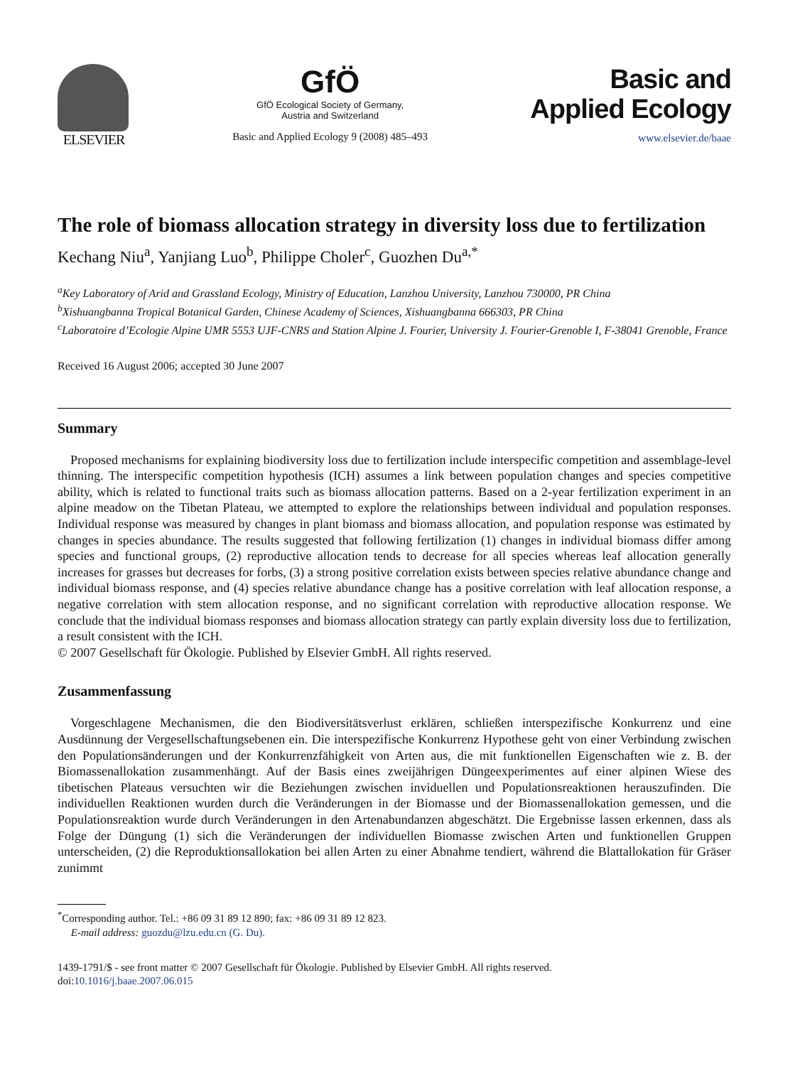ELSEVIER
GfÖ
GfÖ Ecological Society of Germany,
Austria and Switzerland
Basic and Applied Ecology 9 (2008) 485–493
Basic and
Applied Ecology
www.elsevier.de/baae
The role of biomass allocation strategy in diversity loss due to fertilization
Kechang Niu<sup>a</sup>, Yanjiang Luo<sup>b</sup>, Philippe Choler<sup>c</sup>, Guozhen Du<sup>a,*</sup>
<sup>a</sup> Key Laboratory of Arid and Grassland Ecology, Ministry of Education, Lanzhou University, Lanzhou 730000, PR China
<sup>b</sup> Xishuangbanna Tropical Botanical Garden, Chinese Academy of Sciences, Xishuangbanna 666303, PR China
<sup>c</sup> Laboratoire d’Ecologie Alpine UMR 5553 UJF-CNRS and Station Alpine J. Fourier, University J. Fourier-Grenoble I, F-38041 Grenoble, France
Received 16 August 2006; accepted 30 June 2007
Summary
Proposed mechanisms for explaining biodiversity loss due to fertilization include interspecific competition and assemblage-level thinning. The interspecific competition hypothesis (ICH) assumes a link between population changes and species competitive ability, which is related to functional traits such as biomass allocation patterns. Based on a 2-year fertilization experiment in an alpine meadow on the Tibetan Plateau, we attempted to explore the relationships between individual and population responses. Individual response was measured by changes in plant biomass and biomass allocation, and population response was estimated by changes in species abundance. The results suggested that following fertilization (1) changes in individual biomass differ among species and functional groups, (2) reproductive allocation tends to decrease for all species whereas leaf allocation generally increases for grasses but decreases for forbs, (3) a strong positive correlation exists between species relative abundance change and individual biomass response, and (4) species relative abundance change has a positive correlation with leaf allocation response, a negative correlation with stem allocation response, and no significant correlation with reproductive allocation response. We conclude that the individual biomass responses and biomass allocation strategy can partly explain diversity loss due to fertilization, a result consistent with the ICH.
© 2007 Gesellschaft für Ökologie. Published by Elsevier GmbH. All rights reserved.
Zusammenfassung
Vorgeschlagene Mechanismen, die den Biodiversitätsverlust erklären, schließen interspezifische Konkurrenz und eine Ausdünnung der Vergesellschaftungsebenen ein. Die interspezifische Konkurrenz Hypothese geht von einer Verbindung zwischen den Populationsänderungen und der Konkurrenzfähigkeit von Arten aus, die mit funktionellen Eigenschaften wie z. B. der Biomassenallokation zusammenhängt. Auf der Basis eines zweijährigen Düngeexperimentes auf einer alpinen Wiese des tibetischen Plateaus versuchten wir die Beziehungen zwischen inviduellen und Populationsreaktionen herauszufinden. Die individuellen Reaktionen wurden durch die Veränderungen in der Biomasse und der Biomassenallokation gemessen, und die Populationsreaktion wurde durch Veränderungen in den Artenabundanzen abgeschätzt. Die Ergebnisse lassen erkennen, dass als Folge der Düngung (1) sich die Veränderungen der individuellen Biomasse zwischen Arten und funktionellen Gruppen unterscheiden, (2) die Reproduktionsallokation bei allen Arten zu einer Abnahme tendiert, während die Blattallokation für Gräser zunimmt
<sup>*</sup> Corresponding author. Tel.: +86 09 31 89 12 890; fax: +86 09 31 89 12 823.
E-mail address: guozdu@lzu.edu.cn (G. Du).
1439-1791/$ - see front matter © 2007 Gesellschaft für Ökologie. Published by Elsevier GmbH. All rights reserved.
doi:10.1016/j.baae.2007.06.015